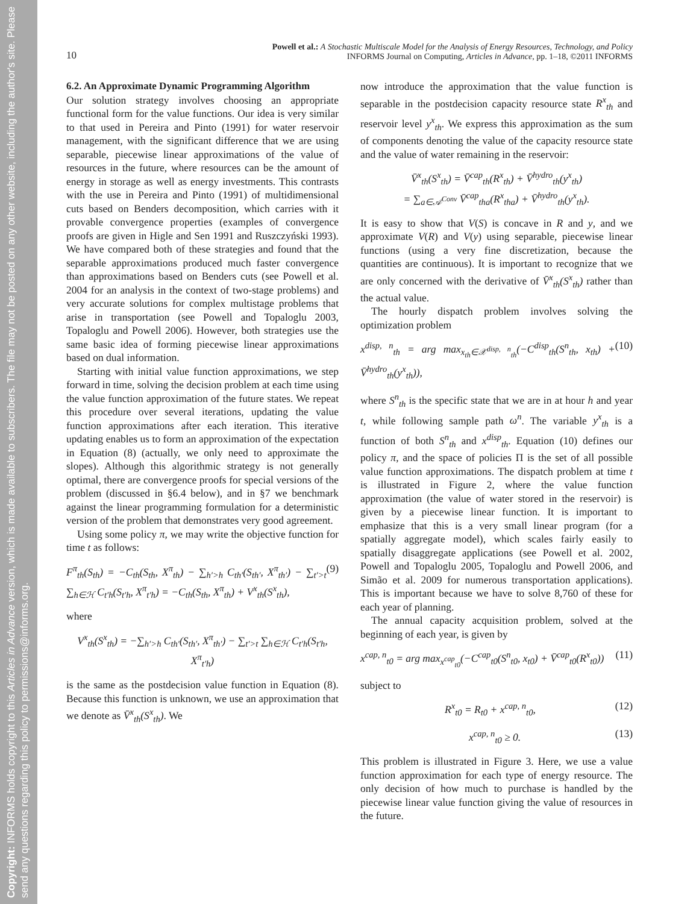Copyright: INFORMS holds copyright to this Articles in Advance version, which is made available to subscribers. The file may not be posted on any other website, including the author's site. Please send any questions regarding this policy to permissions@informs.org.
10 Powell et al.: A Stochastic Multiscale Model for the Analysis of Energy Resources, Technology, and Policy
INFORMS Journal on Computing, Articles in Advance, pp. 1–18, ©2011 INFORMS
6.2. An Approximate Dynamic Programming Algorithm
Our solution strategy involves choosing an appropriate functional form for the value functions. Our idea is very similar to that used in Pereira and Pinto (1991) for water reservoir management, with the significant difference that we are using separable, piecewise linear approximations of the value of resources in the future, where resources can be the amount of energy in storage as well as energy investments. This contrasts with the use in Pereira and Pinto (1991) of multidimensional cuts based on Benders decomposition, which carries with it provable convergence properties (examples of convergence proofs are given in Higle and Sen 1991 and Ruszczyński 1993). We have compared both of these strategies and found that the separable approximations produced much faster convergence than approximations based on Benders cuts (see Powell et al. 2004 for an analysis in the context of two-stage problems) and very accurate solutions for complex multistage problems that arise in transportation (see Powell and Topaloglu 2003, Topaloglu and Powell 2006). However, both strategies use the same basic idea of forming piecewise linear approximations based on dual information.
Starting with initial value function approximations, we step forward in time, solving the decision problem at each time using the value function approximation of the future states. We repeat this procedure over several iterations, updating the value function approximations after each iteration. This iterative updating enables us to form an approximation of the expectation in Equation (8) (actually, we only need to approximate the slopes). Although this algorithmic strategy is not generally optimal, there are convergence proofs for special versions of the problem (discussed in §6.4 below), and in §7 we benchmark against the linear programming formulation for a deterministic version of the problem that demonstrates very good agreement.
Using some policy π, we may write the objective function for time t as follows:
F<sup>π</sup><sub>th</sub>(S<sub>th</sub>) = −C<sub>th</sub>(S<sub>th</sub>, X<sup>π</sup><sub>th</sub>) − ∑<sub>h′>h</sub> C<sub>th′</sub>(S<sub>th′</sub>, X<sup>π</sup><sub>th′</sub>) − ∑<sub>t′>t</sub> ∑<sub>h∈ℋ</sub> C<sub>t′h</sub>(S<sub>t′h</sub>, X<sup>π</sup><sub>t′h</sub>) = −C<sub>th</sub>(S<sub>th</sub>, X<sup>π</sup><sub>th</sub>) + V<sup>x</sup><sub>th</sub>(S<sup>x</sup><sub>th</sub>), (9)
where
V<sup>x</sup><sub>th</sub>(S<sup>x</sup><sub>th</sub>) = −∑<sub>h′>h</sub> C<sub>th′</sub>(S<sub>th′</sub>, X<sup>π</sup><sub>th′</sub>) − ∑<sub>t′>t</sub> ∑<sub>h∈ℋ</sub> C<sub>t′h</sub>(S<sub>t′h</sub>, X<sup>π</sup><sub>t′h</sub>)
is the same as the postdecision value function in Equation (8). Because this function is unknown, we use an approximation that we denote as V̄<sup>x</sup><sub>th</sub>(S<sup>x</sup><sub>th</sub>). We
now introduce the approximation that the value function is separable in the postdecision capacity resource state R<sup>x</sup><sub>th</sub> and reservoir level y<sup>x</sup><sub>th</sub>. We express this approximation as the sum of components denoting the value of the capacity resource state and the value of water remaining in the reservoir:
V̄<sup>x</sup><sub>th</sub>(S<sup>x</sup><sub>th</sub>) = V̄<sup>cap</sup><sub>th</sub>(R<sup>x</sup><sub>th</sub>) + V̄<sup>hydro</sup><sub>th</sub>(y<sup>x</sup><sub>th</sub>)
= ∑<sub>a∈𝒜<sup>Conv</sup></sub> V̄<sup>cap</sup><sub>tha</sub>(R<sup>x</sup><sub>tha</sub>) + V̄<sup>hydro</sup><sub>th</sub>(y<sup>x</sup><sub>th</sub>).
It is easy to show that V(S) is concave in R and y, and we approximate V(R) and V(y) using separable, piecewise linear functions (using a very fine discretization, because the quantities are continuous). It is important to recognize that we are only concerned with the derivative of V̄<sup>x</sup><sub>th</sub>(S<sup>x</sup><sub>th</sub>) rather than the actual value.
The hourly dispatch problem involves solving the optimization problem
x<sup>disp, n</sup><sub>th</sub> = arg max<sub>x<sub>th</sub>∈𝒳<sup>disp, n</sup><sub>th</sub></sub>(−C<sup>disp</sup><sub>th</sub>(S<sup>n</sup><sub>th</sub>, x<sub>th</sub>) + V̄<sup>hydro</sup><sub>th</sub>(y<sup>x</sup><sub>th</sub>)), (10)
where S<sup>n</sup><sub>th</sub> is the specific state that we are in at hour h and year t, while following sample path ω<sup>n</sup>. The variable y<sup>x</sup><sub>th</sub> is a function of both S<sup>n</sup><sub>th</sub> and x<sup>disp</sup><sub>th</sub>. Equation (10) defines our policy π, and the space of policies Π is the set of all possible value function approximations. The dispatch problem at time t is illustrated in Figure 2, where the value function approximation (the value of water stored in the reservoir) is given by a piecewise linear function. It is important to emphasize that this is a very small linear program (for a spatially aggregate model), which scales fairly easily to spatially disaggregate applications (see Powell et al. 2002, Powell and Topaloglu 2005, Topaloglu and Powell 2006, and Simão et al. 2009 for numerous transportation applications). This is important because we have to solve 8,760 of these for each year of planning.
The annual capacity acquisition problem, solved at the beginning of each year, is given by
x<sup>cap, n</sup><sub>t0</sub> = arg max<sub>x<sup>cap</sup><sub>t0</sub></sub>(−C<sup>cap</sup><sub>t0</sub>(S<sup>n</sup><sub>t0</sub>, x<sub>t0</sub>) + V̄<sup>cap</sup><sub>t0</sub>(R<sup>x</sup><sub>t0</sub>)) (11)
subject to
R<sup>x</sup><sub>t0</sub> = R<sub>t0</sub> + x<sup>cap, n</sup><sub>t0</sub>, (12)
x<sup>cap, n</sup><sub>t0</sub> ≥ 0. (13)
This problem is illustrated in Figure 3. Here, we use a value function approximation for each type of energy resource. The only decision of how much to purchase is handled by the piecewise linear value function giving the value of resources in the future.